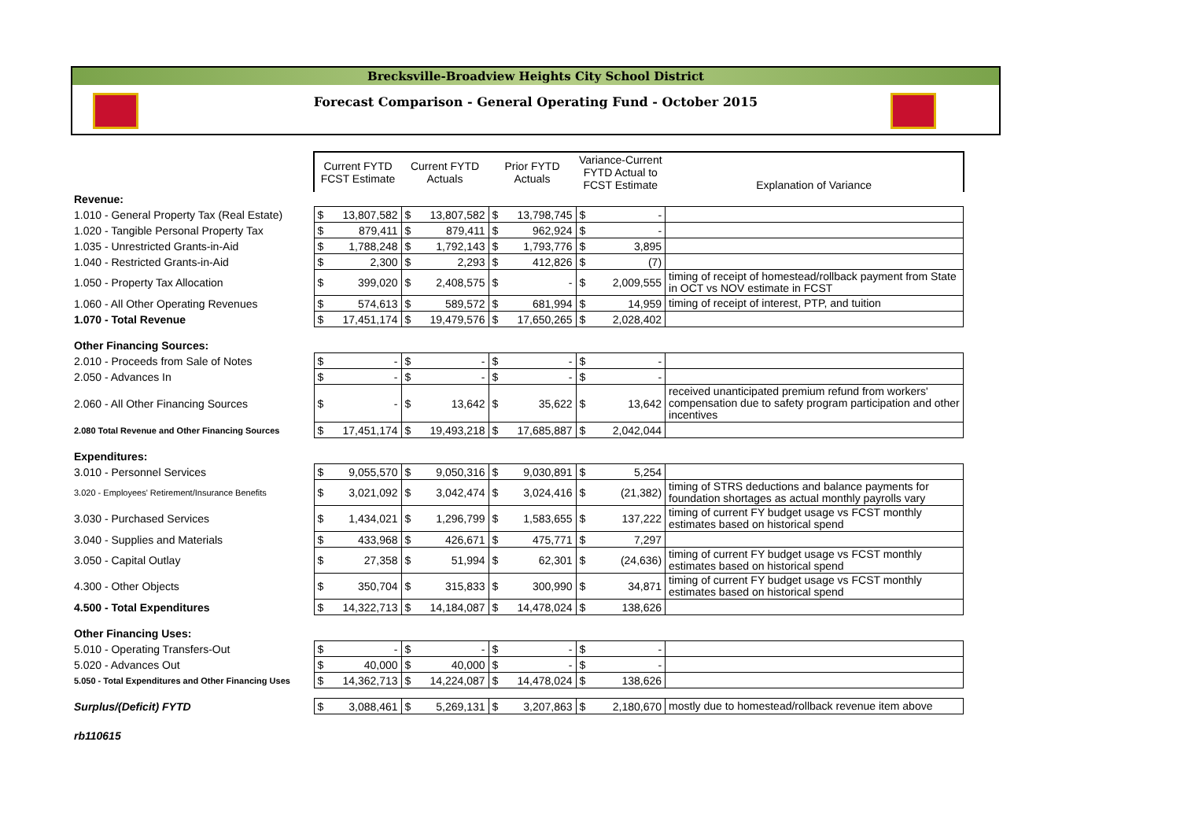Brecksville-Broadview Heights City School District
Forecast Comparison - General Operating Fund - October 2015
| | Current FYTD FCST Estimate | | Current FYTD Actuals | | Prior FYTD Actuals | | Variance-Current FYTD Actual to FCST Estimate | | Explanation of Variance |
| --- | --- | --- | --- | --- | --- | --- | --- | --- | --- |
| Revenue: | | | | | | | | | |
| 1.010 - General Property Tax (Real Estate) | $ | 13,807,582 | $ | 13,807,582 | $ | 13,798,745 | $ | - | |
| 1.020 - Tangible Personal Property Tax | $ | 879,411 | $ | 879,411 | $ | 962,924 | $ | - | |
| 1.035 - Unrestricted Grants-in-Aid | $ | 1,788,248 | $ | 1,792,143 | $ | 1,793,776 | $ | 3,895 | |
| 1.040 - Restricted Grants-in-Aid | $ | 2,300 | $ | 2,293 | $ | 412,826 | $ | (7) | |
| 1.050 - Property Tax Allocation | $ | 399,020 | $ | 2,408,575 | $ | - | $ | 2,009,555 | timing of receipt of homestead/rollback payment from State in OCT vs NOV estimate in FCST |
| 1.060 - All Other Operating Revenues | $ | 574,613 | $ | 589,572 | $ | 681,994 | $ | 14,959 | timing of receipt of interest, PTP, and tuition |
| 1.070 - Total Revenue | $ | 17,451,174 | $ | 19,479,576 | $ | 17,650,265 | $ | 2,028,402 | |
| Other Financing Sources: | | | | | | | | | |
| 2.010 - Proceeds from Sale of Notes | $ | - | $ | - | $ | - | $ | - | |
| 2.050 - Advances In | $ | - | $ | - | $ | - | $ | - | |
| 2.060 - All Other Financing Sources | $ | - | $ | 13,642 | $ | 35,622 | $ | 13,642 | received unanticipated premium refund from workers' compensation due to safety program participation and other incentives |
| 2.080 Total Revenue and Other Financing Sources | $ | 17,451,174 | $ | 19,493,218 | $ | 17,685,887 | $ | 2,042,044 | |
| Expenditures: | | | | | | | | | |
| 3.010 - Personnel Services | $ | 9,055,570 | $ | 9,050,316 | $ | 9,030,891 | $ | 5,254 | |
| 3.020 - Employees' Retirement/Insurance Benefits | $ | 3,021,092 | $ | 3,042,474 | $ | 3,024,416 | $ | (21,382) | timing of STRS deductions and balance payments for foundation shortages as actual monthly payrolls vary |
| 3.030 - Purchased Services | $ | 1,434,021 | $ | 1,296,799 | $ | 1,583,655 | $ | 137,222 | timing of current FY budget usage vs FCST monthly estimates based on historical spend |
| 3.040 - Supplies and Materials | $ | 433,968 | $ | 426,671 | $ | 475,771 | $ | 7,297 | |
| 3.050 - Capital Outlay | $ | 27,358 | $ | 51,994 | $ | 62,301 | $ | (24,636) | timing of current FY budget usage vs FCST monthly estimates based on historical spend |
| 4.300 - Other Objects | $ | 350,704 | $ | 315,833 | $ | 300,990 | $ | 34,871 | timing of current FY budget usage vs FCST monthly estimates based on historical spend |
| 4.500 - Total Expenditures | $ | 14,322,713 | $ | 14,184,087 | $ | 14,478,024 | $ | 138,626 | |
| Other Financing Uses: | | | | | | | | | |
| 5.010 - Operating Transfers-Out | $ | - | $ | - | $ | - | $ | - | |
| 5.020 - Advances Out | $ | 40,000 | $ | 40,000 | $ | - | $ | - | |
| 5.050 - Total Expenditures and Other Financing Uses | $ | 14,362,713 | $ | 14,224,087 | $ | 14,478,024 | $ | 138,626 | |
| Surplus/(Deficit) FYTD | $ | 3,088,461 | $ | 5,269,131 | $ | 3,207,863 | $ | 2,180,670 | mostly due to homestead/rollback revenue item above |
| rb110615 | | | | | | | | | |